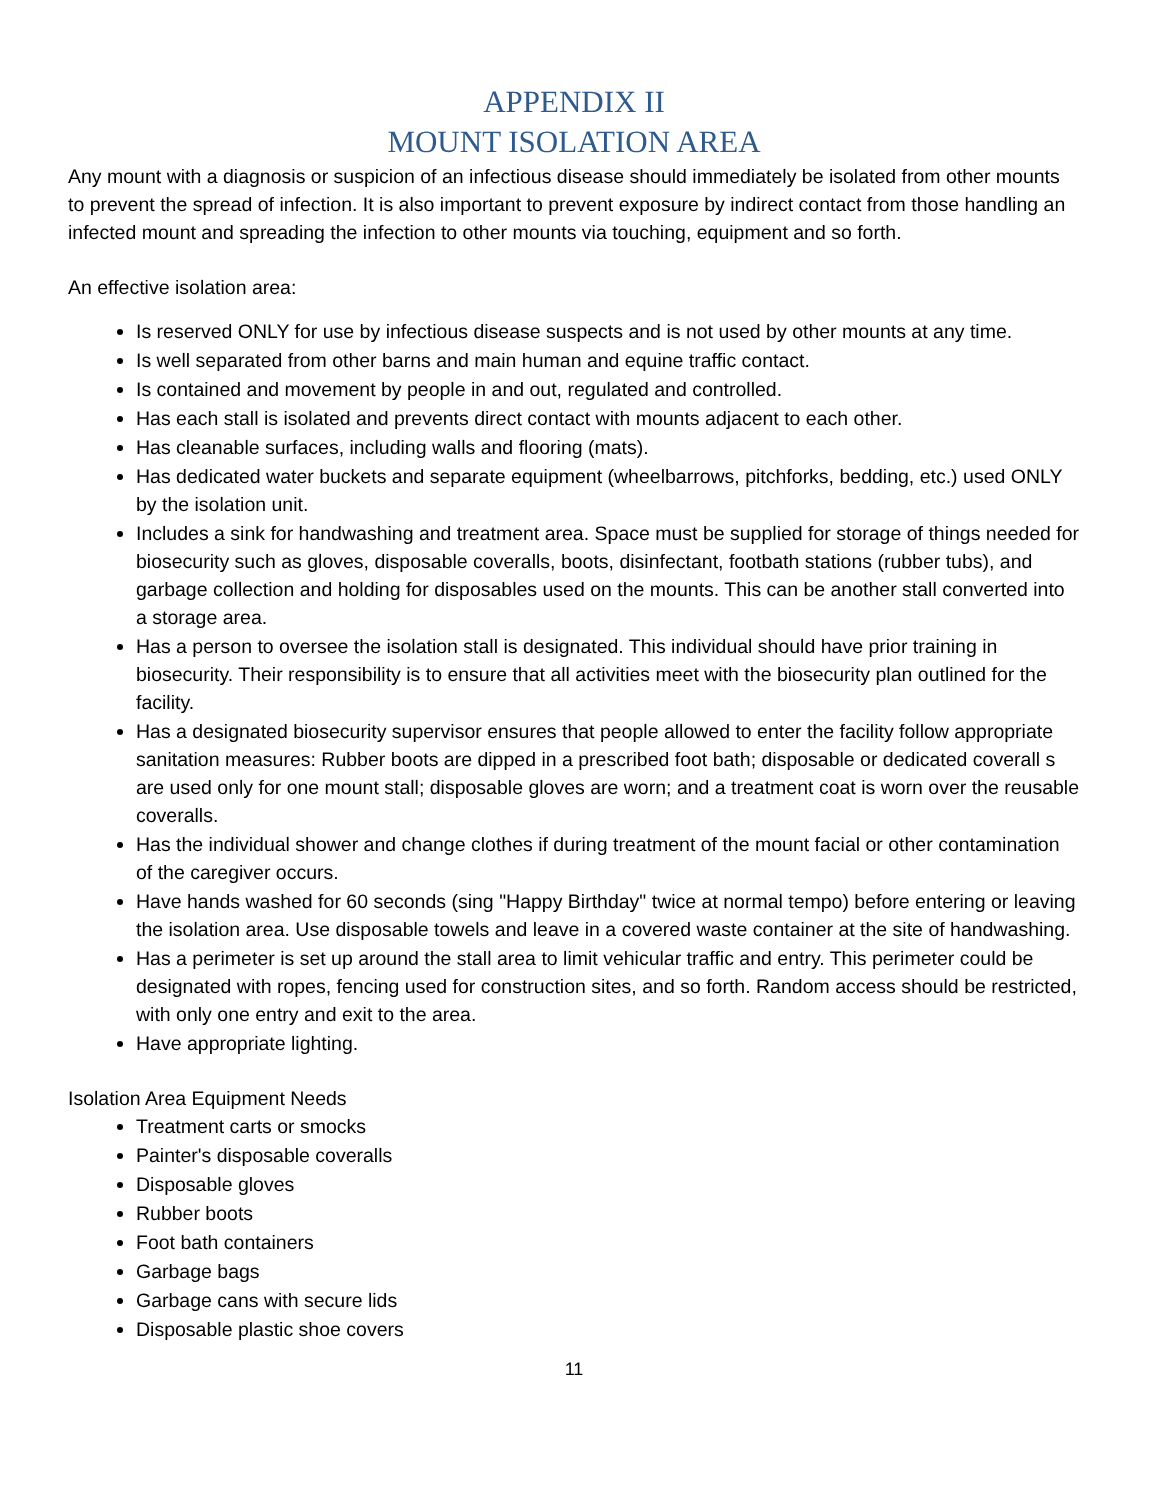APPENDIX II
MOUNT ISOLATION AREA
Any mount with a diagnosis or suspicion of an infectious disease should immediately be isolated from other mounts to prevent the spread of infection. It is also important to prevent exposure by indirect contact from those handling an infected mount and spreading the infection to other mounts via touching, equipment and so forth.
An effective isolation area:
Is reserved ONLY for use by infectious disease suspects and is not used by other mounts at any time.
Is well separated from other barns and main human and equine traffic contact.
Is contained and movement by people in and out, regulated and controlled.
Has each stall is isolated and prevents direct contact with mounts adjacent to each other.
Has cleanable surfaces, including walls and flooring (mats).
Has dedicated water buckets and separate equipment (wheelbarrows, pitchforks, bedding, etc.) used ONLY by the isolation unit.
Includes a sink for handwashing and treatment area. Space must be supplied for storage of things needed for biosecurity such as gloves, disposable coveralls, boots, disinfectant, footbath stations (rubber tubs), and garbage collection and holding for disposables used on the mounts. This can be another stall converted into a storage area.
Has a person to oversee the isolation stall is designated. This individual should have prior training in biosecurity. Their responsibility is to ensure that all activities meet with the biosecurity plan outlined for the facility.
Has a designated biosecurity supervisor ensures that people allowed to enter the facility follow appropriate sanitation measures: Rubber boots are dipped in a prescribed foot bath; disposable or dedicated coverall s are used only for one mount stall; disposable gloves are worn; and a treatment coat is worn over the reusable coveralls.
Has the individual shower and change clothes if during treatment of the mount facial or other contamination of the caregiver occurs.
Have hands washed for 60 seconds (sing "Happy Birthday" twice at normal tempo) before entering or leaving the isolation area. Use disposable towels and leave in a covered waste container at the site of handwashing.
Has a perimeter is set up around the stall area to limit vehicular traffic and entry. This perimeter could be designated with ropes, fencing used for construction sites, and so forth. Random access should be restricted, with only one entry and exit to the area.
Have appropriate lighting.
Isolation Area Equipment Needs
Treatment carts or smocks
Painter's disposable coveralls
Disposable gloves
Rubber boots
Foot bath containers
Garbage bags
Garbage cans with secure lids
Disposable plastic shoe covers
11